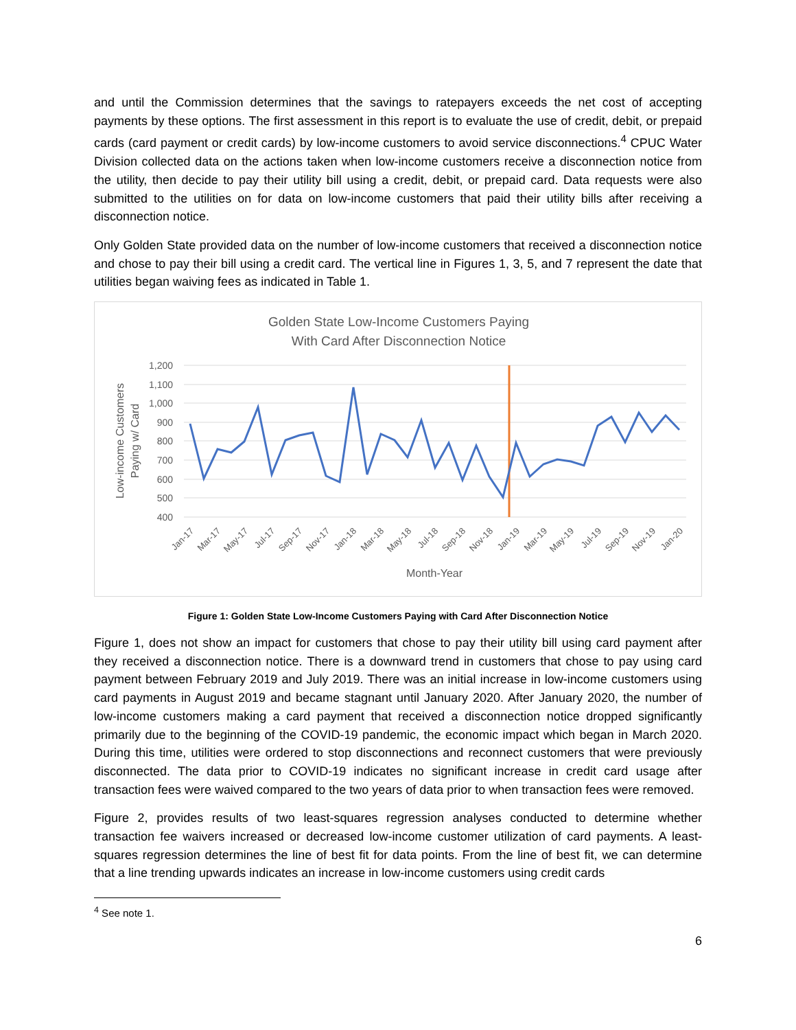and until the Commission determines that the savings to ratepayers exceeds the net cost of accepting payments by these options. The first assessment in this report is to evaluate the use of credit, debit, or prepaid cards (card payment or credit cards) by low-income customers to avoid service disconnections.<sup>4</sup> CPUC Water Division collected data on the actions taken when low-income customers receive a disconnection notice from the utility, then decide to pay their utility bill using a credit, debit, or prepaid card. Data requests were also submitted to the utilities on for data on low-income customers that paid their utility bills after receiving a disconnection notice.
Only Golden State provided data on the number of low-income customers that received a disconnection notice and chose to pay their bill using a credit card. The vertical line in Figures 1, 3, 5, and 7 represent the date that utilities began waiving fees as indicated in Table 1.
Golden State Low-Income Customers Paying
With Card After Disconnection Notice
1,200
1,100
1,000
900
800
700
600
500
400
Jan-17
Mar-17
May-17
Jul-17
Sep-17
Nov-17
Jan-18
Mar-18
May-18
Jul-18
Sep-18
Nov-18
Jan-19
Mar-19
May-19
Jul-19
Sep-19
Nov-19
Jan-20
Month-Year
Low-income Customers
Paying w/ Card
Figure 1: Golden State Low-Income Customers Paying with Card After Disconnection Notice
Figure 1, does not show an impact for customers that chose to pay their utility bill using card payment after they received a disconnection notice. There is a downward trend in customers that chose to pay using card payment between February 2019 and July 2019. There was an initial increase in low-income customers using card payments in August 2019 and became stagnant until January 2020. After January 2020, the number of low-income customers making a card payment that received a disconnection notice dropped significantly primarily due to the beginning of the COVID-19 pandemic, the economic impact which began in March 2020. During this time, utilities were ordered to stop disconnections and reconnect customers that were previously disconnected. The data prior to COVID-19 indicates no significant increase in credit card usage after transaction fees were waived compared to the two years of data prior to when transaction fees were removed.
Figure 2, provides results of two least-squares regression analyses conducted to determine whether transaction fee waivers increased or decreased low-income customer utilization of card payments. A least-squares regression determines the line of best fit for data points. From the line of best fit, we can determine that a line trending upwards indicates an increase in low-income customers using credit cards
<sup>4</sup> See note 1.
6